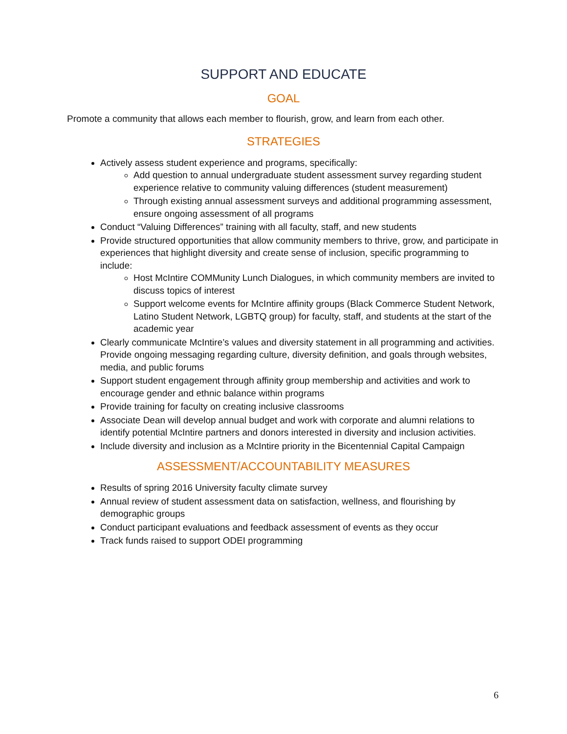SUPPORT AND EDUCATE
GOAL
Promote a community that allows each member to flourish, grow, and learn from each other.
STRATEGIES
Actively assess student experience and programs, specifically:
Add question to annual undergraduate student assessment survey regarding student experience relative to community valuing differences (student measurement)
Through existing annual assessment surveys and additional programming assessment, ensure ongoing assessment of all programs
Conduct “Valuing Differences” training with all faculty, staff, and new students
Provide structured opportunities that allow community members to thrive, grow, and participate in experiences that highlight diversity and create sense of inclusion, specific programming to include:
Host McIntire COMMunity Lunch Dialogues, in which community members are invited to discuss topics of interest
Support welcome events for McIntire affinity groups (Black Commerce Student Network, Latino Student Network, LGBTQ group) for faculty, staff, and students at the start of the academic year
Clearly communicate McIntire’s values and diversity statement in all programming and activities. Provide ongoing messaging regarding culture, diversity definition, and goals through websites, media, and public forums
Support student engagement through affinity group membership and activities and work to encourage gender and ethnic balance within programs
Provide training for faculty on creating inclusive classrooms
Associate Dean will develop annual budget and work with corporate and alumni relations to identify potential McIntire partners and donors interested in diversity and inclusion activities.
Include diversity and inclusion as a McIntire priority in the Bicentennial Capital Campaign
ASSESSMENT/ACCOUNTABILITY MEASURES
Results of spring 2016 University faculty climate survey
Annual review of student assessment data on satisfaction, wellness, and flourishing by demographic groups
Conduct participant evaluations and feedback assessment of events as they occur
Track funds raised to support ODEI programming
6